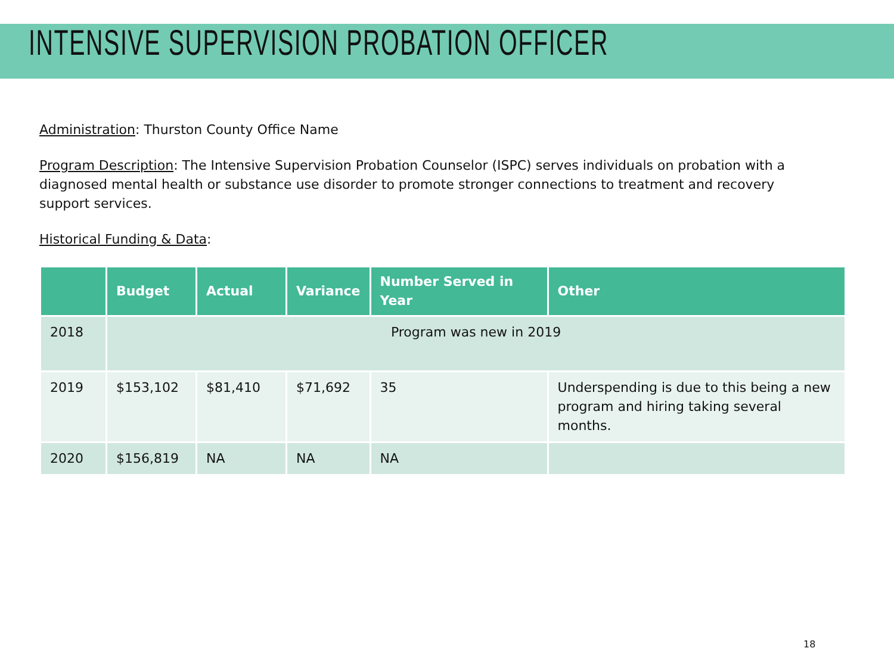INTENSIVE SUPERVISION PROBATION OFFICER
Administration: Thurston County Office Name
Program Description: The Intensive Supervision Probation Counselor (ISPC) serves individuals on probation with a diagnosed mental health or substance use disorder to promote stronger connections to treatment and recovery support services.
Historical Funding & Data:
| | Budget | Actual | Variance | Number Served in Year | Other |
| --- | --- | --- | --- | --- | --- |
| 2018 | Program was new in 2019 | | | | |
| 2019 | $153,102 | $81,410 | $71,692 | 35 | Underspending is due to this being a new program and hiring taking several months. |
| 2020 | $156,819 | NA | NA | NA | |
18